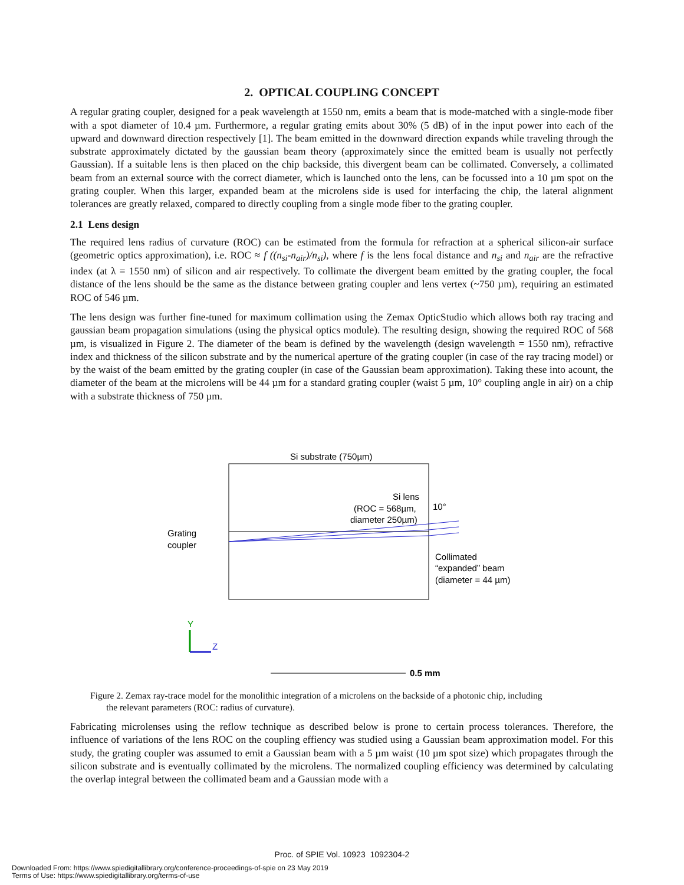2. OPTICAL COUPLING CONCEPT
A regular grating coupler, designed for a peak wavelength at 1550 nm, emits a beam that is mode-matched with a single-mode fiber with a spot diameter of 10.4 µm. Furthermore, a regular grating emits about 30% (5 dB) of in the input power into each of the upward and downward direction respectively [1]. The beam emitted in the downward direction expands while traveling through the substrate approximately dictated by the gaussian beam theory (approximately since the emitted beam is usually not perfectly Gaussian). If a suitable lens is then placed on the chip backside, this divergent beam can be collimated. Conversely, a collimated beam from an external source with the correct diameter, which is launched onto the lens, can be focussed into a 10 µm spot on the grating coupler. When this larger, expanded beam at the microlens side is used for interfacing the chip, the lateral alignment tolerances are greatly relaxed, compared to directly coupling from a single mode fiber to the grating coupler.
2.1 Lens design
The required lens radius of curvature (ROC) can be estimated from the formula for refraction at a spherical silicon-air surface (geometric optics approximation), i.e. ROC ≈ f ((n<sub>si</sub>-n<sub>air</sub>)/n<sub>si</sub>), where f is the lens focal distance and n<sub>si</sub> and n<sub>air</sub> are the refractive index (at λ = 1550 nm) of silicon and air respectively. To collimate the divergent beam emitted by the grating coupler, the focal distance of the lens should be the same as the distance between grating coupler and lens vertex (~750 µm), requiring an estimated ROC of 546 µm.
The lens design was further fine-tuned for maximum collimation using the Zemax OpticStudio which allows both ray tracing and gaussian beam propagation simulations (using the physical optics module). The resulting design, showing the required ROC of 568 µm, is visualized in Figure 2. The diameter of the beam is defined by the wavelength (design wavelength = 1550 nm), refractive index and thickness of the silicon substrate and by the numerical aperture of the grating coupler (in case of the ray tracing model) or by the waist of the beam emitted by the grating coupler (in case of the Gaussian beam approximation). Taking these into acount, the diameter of the beam at the microlens will be 44 µm for a standard grating coupler (waist 5 µm, 10° coupling angle in air) on a chip with a substrate thickness of 750 µm.
Si substrate (750µm)
Si lens
(ROC = 568µm,
diameter 250µm)
10°
Grating
coupler
Collimated
“expanded” beam
(diameter = 44 µm)
Y
Z
0.5 mm
Figure 2. Zemax ray-trace model for the monolithic integration of a microlens on the backside of a photonic chip, including
the relevant parameters (ROC: radius of curvature).
Fabricating microlenses using the reflow technique as described below is prone to certain process tolerances. Therefore, the influence of variations of the lens ROC on the coupling effiency was studied using a Gaussian beam approximation model. For this study, the grating coupler was assumed to emit a Gaussian beam with a 5 µm waist (10 µm spot size) which propagates through the silicon substrate and is eventually collimated by the microlens. The normalized coupling efficiency was determined by calculating the overlap integral between the collimated beam and a Gaussian mode with a
Proc. of SPIE Vol. 10923 1092304-2
Downloaded From: https://www.spiedigitallibrary.org/conference-proceedings-of-spie on 23 May 2019
Terms of Use: https://www.spiedigitallibrary.org/terms-of-use